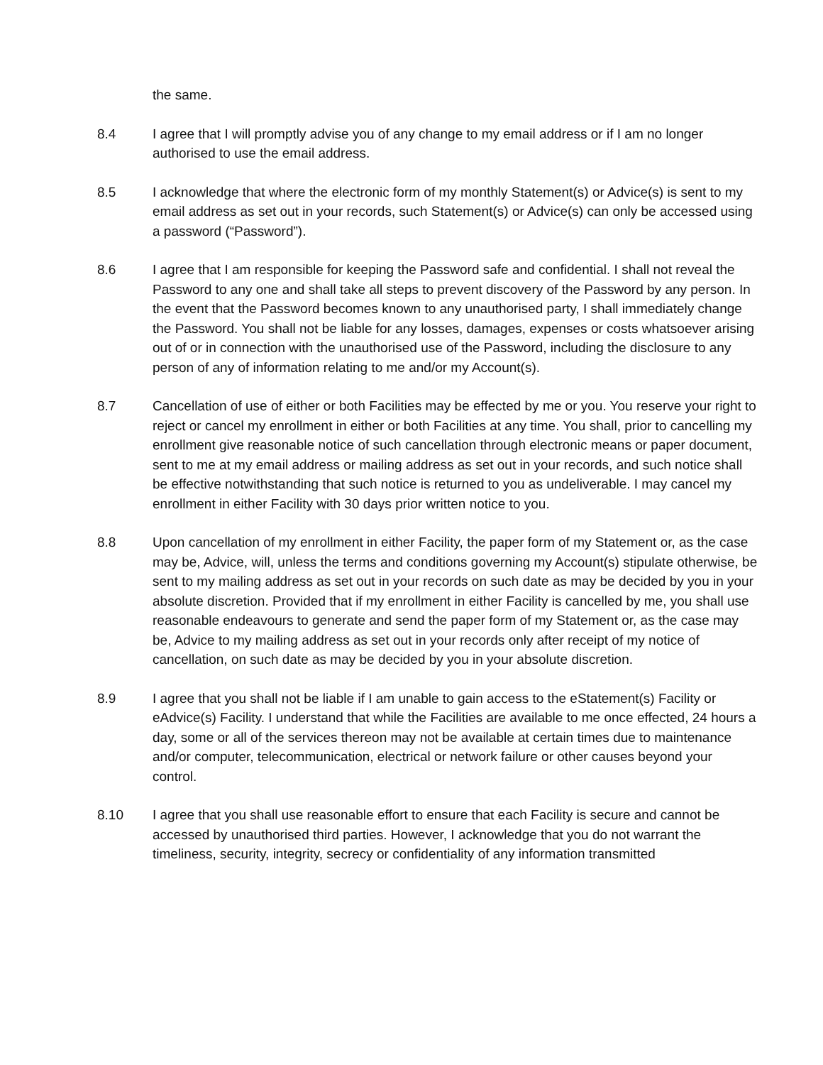the same.
8.4 I agree that I will promptly advise you of any change to my email address or if I am no longer authorised to use the email address.
8.5 I acknowledge that where the electronic form of my monthly Statement(s) or Advice(s) is sent to my email address as set out in your records, such Statement(s) or Advice(s) can only be accessed using a password (“Password”).
8.6 I agree that I am responsible for keeping the Password safe and confidential. I shall not reveal the Password to any one and shall take all steps to prevent discovery of the Password by any person. In the event that the Password becomes known to any unauthorised party, I shall immediately change the Password. You shall not be liable for any losses, damages, expenses or costs whatsoever arising out of or in connection with the unauthorised use of the Password, including the disclosure to any person of any of information relating to me and/or my Account(s).
8.7 Cancellation of use of either or both Facilities may be effected by me or you. You reserve your right to reject or cancel my enrollment in either or both Facilities at any time. You shall, prior to cancelling my enrollment give reasonable notice of such cancellation through electronic means or paper document, sent to me at my email address or mailing address as set out in your records, and such notice shall be effective notwithstanding that such notice is returned to you as undeliverable. I may cancel my enrollment in either Facility with 30 days prior written notice to you.
8.8 Upon cancellation of my enrollment in either Facility, the paper form of my Statement or, as the case may be, Advice, will, unless the terms and conditions governing my Account(s) stipulate otherwise, be sent to my mailing address as set out in your records on such date as may be decided by you in your absolute discretion. Provided that if my enrollment in either Facility is cancelled by me, you shall use reasonable endeavours to generate and send the paper form of my Statement or, as the case may be, Advice to my mailing address as set out in your records only after receipt of my notice of cancellation, on such date as may be decided by you in your absolute discretion.
8.9 I agree that you shall not be liable if I am unable to gain access to the eStatement(s) Facility or eAdvice(s) Facility. I understand that while the Facilities are available to me once effected, 24 hours a day, some or all of the services thereon may not be available at certain times due to maintenance and/or computer, telecommunication, electrical or network failure or other causes beyond your control.
8.10 I agree that you shall use reasonable effort to ensure that each Facility is secure and cannot be accessed by unauthorised third parties. However, I acknowledge that you do not warrant the timeliness, security, integrity, secrecy or confidentiality of any information transmitted